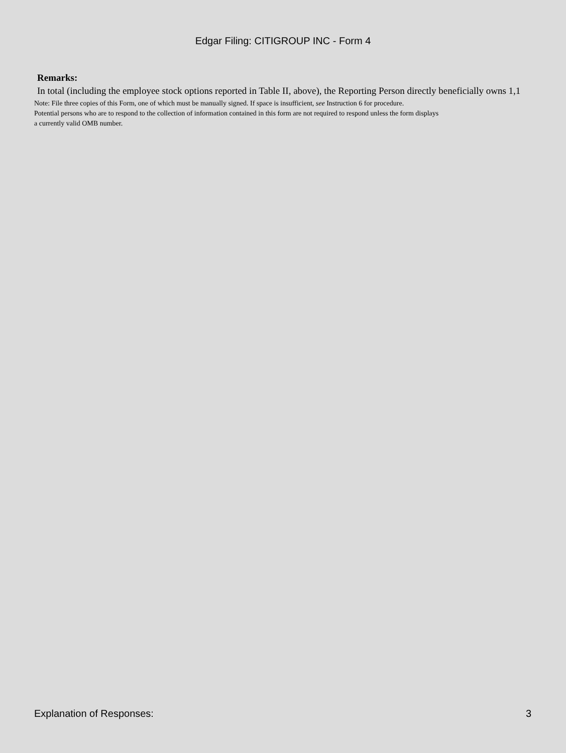Edgar Filing: CITIGROUP INC - Form 4
Remarks:
In total (including the employee stock options reported in Table II, above), the Reporting Person directly beneficially owns 1,1
Note: File three copies of this Form, one of which must be manually signed. If space is insufficient, see Instruction 6 for procedure.
Potential persons who are to respond to the collection of information contained in this form are not required to respond unless the form displays
a currently valid OMB number.
Explanation of Responses: 3